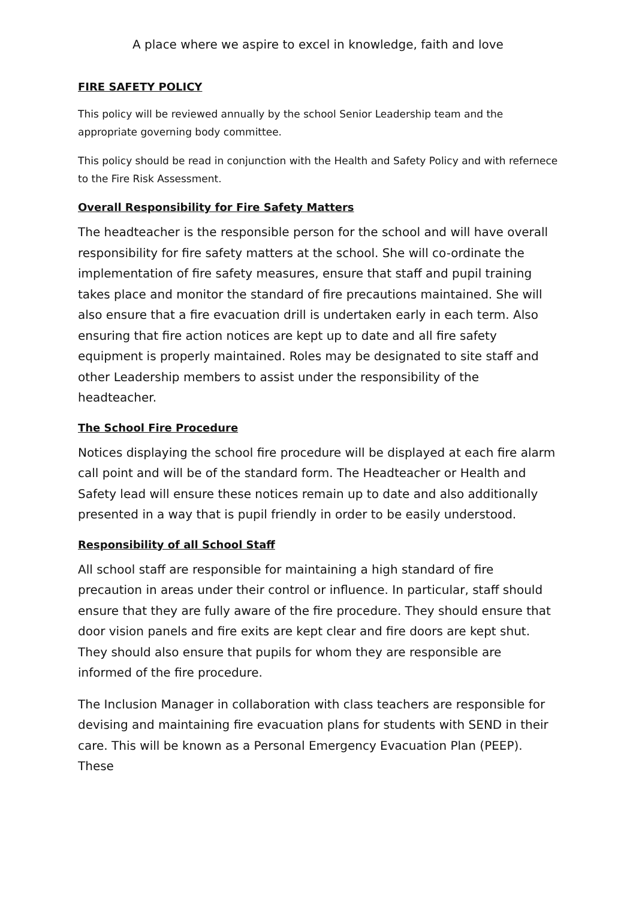A place where we aspire to excel in knowledge, faith and love
FIRE SAFETY POLICY
This policy will be reviewed annually by the school Senior Leadership team and the appropriate governing body committee.
This policy should be read in conjunction with the Health and Safety Policy and with refernece to the Fire Risk Assessment.
Overall Responsibility for Fire Safety Matters
The headteacher is the responsible person for the school and will have overall responsibility for fire safety matters at the school. She will co-ordinate the implementation of fire safety measures, ensure that staff and pupil training takes place and monitor the standard of fire precautions maintained. She will also ensure that a fire evacuation drill is undertaken early in each term. Also ensuring that fire action notices are kept up to date and all fire safety equipment is properly maintained. Roles may be designated to site staff and other Leadership members to assist under the responsibility of the headteacher.
The School Fire Procedure
Notices displaying the school fire procedure will be displayed at each fire alarm call point and will be of the standard form. The Headteacher or Health and Safety lead will ensure these notices remain up to date and also additionally presented in a way that is pupil friendly in order to be easily understood.
Responsibility of all School Staff
All school staff are responsible for maintaining a high standard of fire precaution in areas under their control or influence. In particular, staff should ensure that they are fully aware of the fire procedure. They should ensure that door vision panels and fire exits are kept clear and fire doors are kept shut. They should also ensure that pupils for whom they are responsible are informed of the fire procedure.
The Inclusion Manager in collaboration with class teachers are responsible for devising and maintaining fire evacuation plans for students with SEND in their care. This will be known as a Personal Emergency Evacuation Plan (PEEP). These